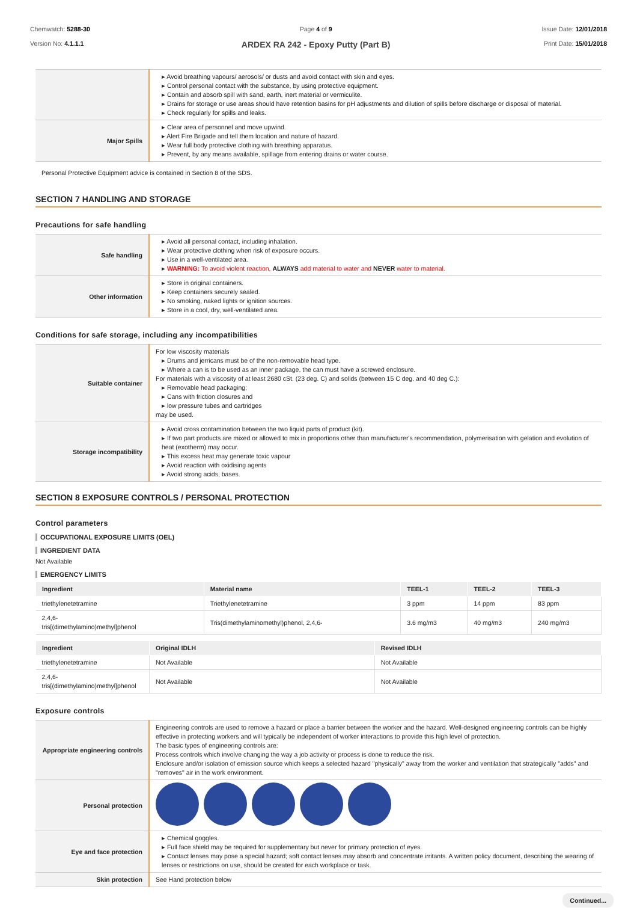Chemwatch: 5288-30
Version No: 4.1.1.1
Page 4 of 9
ARDEX RA 242 - Epoxy Putty (Part B)
Issue Date: 12/01/2018
Print Date: 15/01/2018
| | ▸ Avoid breathing vapours/ aerosols/ or dusts and avoid contact with skin and eyes. ▸ Control personal contact with the substance, by using protective equipment. ▸ Contain and absorb spill with sand, earth, inert material or vermiculite. ▸ Drains for storage or use areas should have retention basins for pH adjustments and dilution of spills before discharge or disposal of material. ▸ Check regularly for spills and leaks. |
| Major Spills | ▸ Clear area of personnel and move upwind. ▸ Alert Fire Brigade and tell them location and nature of hazard. ▸ Wear full body protective clothing with breathing apparatus. ▸ Prevent, by any means available, spillage from entering drains or water course. |
Personal Protective Equipment advice is contained in Section 8 of the SDS.
SECTION 7 HANDLING AND STORAGE
Precautions for safe handling
| Safe handling | ▸ Avoid all personal contact, including inhalation. ▸ Wear protective clothing when risk of exposure occurs. ▸ Use in a well-ventilated area. ▸ WARNING: To avoid violent reaction, ALWAYS add material to water and NEVER water to material. |
| Other information | ▸ Store in original containers. ▸ Keep containers securely sealed. ▸ No smoking, naked lights or ignition sources. ▸ Store in a cool, dry, well-ventilated area. |
Conditions for safe storage, including any incompatibilities
| Suitable container | For low viscosity materials ▸ Drums and jerricans must be of the non-removable head type. ▸ Where a can is to be used as an inner package, the can must have a screwed enclosure. For materials with a viscosity of at least 2680 cSt. (23 deg. C) and solids (between 15 C deg. and 40 deg C.): ▸ Removable head packaging; ▸ Cans with friction closures and ▸ low pressure tubes and cartridges may be used. |
| Storage incompatibility | ▸ Avoid cross contamination between the two liquid parts of product (kit). ▸ If two part products are mixed or allowed to mix in proportions other than manufacturer's recommendation, polymerisation with gelation and evolution of heat (exotherm) may occur. ▸ This excess heat may generate toxic vapour ▸ Avoid reaction with oxidising agents ▸ Avoid strong acids, bases. |
SECTION 8 EXPOSURE CONTROLS / PERSONAL PROTECTION
Control parameters
OCCUPATIONAL EXPOSURE LIMITS (OEL)
INGREDIENT DATA
Not Available
EMERGENCY LIMITS
| Ingredient | Material name | TEEL-1 | TEEL-2 | TEEL-3 |
| --- | --- | --- | --- | --- |
| triethylenetetramine | Triethylenetetramine | 3 ppm | 14 ppm | 83 ppm |
| 2,4,6- tris[(dimethylamino)methyl]phenol | Tris(dimethylaminomethyl)phenol, 2,4,6- | 3.6 mg/m3 | 40 mg/m3 | 240 mg/m3 |
| Ingredient | Original IDLH | Revised IDLH |
| --- | --- | --- |
| triethylenetetramine | Not Available | Not Available |
| 2,4,6- tris[(dimethylamino)methyl]phenol | Not Available | Not Available |
Exposure controls
| Appropriate engineering controls | Engineering controls are used to remove a hazard or place a barrier between the worker and the hazard. Well-designed engineering controls can be highly effective in protecting workers and will typically be independent of worker interactions to provide this high level of protection. The basic types of engineering controls are: Process controls which involve changing the way a job activity or process is done to reduce the risk. Enclosure and/or isolation of emission source which keeps a selected hazard "physically" away from the worker and ventilation that strategically "adds" and "removes" air in the work environment. |
| Personal protection | |
| Eye and face protection | ▸ Chemical goggles. ▸ Full face shield may be required for supplementary but never for primary protection of eyes. ▸ Contact lenses may pose a special hazard; soft contact lenses may absorb and concentrate irritants. A written policy document, describing the wearing of lenses or restrictions on use, should be created for each workplace or task. |
| Skin protection | See Hand protection below |
Continued...